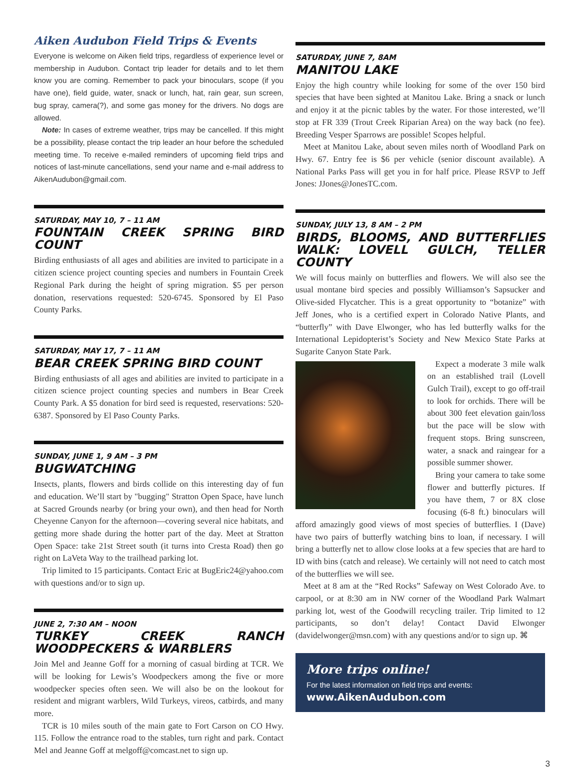Aiken Audubon Field Trips & Events
Everyone is welcome on Aiken field trips, regardless of experience level or membership in Audubon. Contact trip leader for details and to let them know you are coming. Remember to pack your binoculars, scope (if you have one), field guide, water, snack or lunch, hat, rain gear, sun screen, bug spray, camera(?), and some gas money for the drivers. No dogs are allowed.
Note: In cases of extreme weather, trips may be cancelled. If this might be a possibility, please contact the trip leader an hour before the scheduled meeting time. To receive e-mailed reminders of upcoming field trips and notices of last-minute cancellations, send your name and e-mail address to AikenAudubon@gmail.com.
SATURDAY, MAY 10, 7 – 11 AM
FOUNTAIN CREEK SPRING BIRD COUNT
Birding enthusiasts of all ages and abilities are invited to participate in a citizen science project counting species and numbers in Fountain Creek Regional Park during the height of spring migration. $5 per person donation, reservations requested: 520-6745. Sponsored by El Paso County Parks.
SATURDAY, MAY 17, 7 – 11 AM
BEAR CREEK SPRING BIRD COUNT
Birding enthusiasts of all ages and abilities are invited to participate in a citizen science project counting species and numbers in Bear Creek County Park. A $5 donation for bird seed is requested, reservations: 520-6387. Sponsored by El Paso County Parks.
SUNDAY, JUNE 1, 9 AM – 3 PM
BUGWATCHING
Insects, plants, flowers and birds collide on this interesting day of fun and education. We’ll start by "bugging" Stratton Open Space, have lunch at Sacred Grounds nearby (or bring your own), and then head for North Cheyenne Canyon for the afternoon—covering several nice habitats, and getting more shade during the hotter part of the day. Meet at Stratton Open Space: take 21st Street south (it turns into Cresta Road) then go right on LaVeta Way to the trailhead parking lot.
Trip limited to 15 participants. Contact Eric at BugEric24@yahoo.com with questions and/or to sign up.
JUNE 2, 7:30 AM – NOON
TURKEY CREEK RANCH WOODPECKERS & WARBLERS
Join Mel and Jeanne Goff for a morning of casual birding at TCR. We will be looking for Lewis’s Woodpeckers among the five or more woodpecker species often seen. We will also be on the lookout for resident and migrant warblers, Wild Turkeys, vireos, catbirds, and many more.
TCR is 10 miles south of the main gate to Fort Carson on CO Hwy. 115. Follow the entrance road to the stables, turn right and park. Contact Mel and Jeanne Goff at melgoff@comcast.net to sign up.
SATURDAY, JUNE 7, 8AM
MANITOU LAKE
Enjoy the high country while looking for some of the over 150 bird species that have been sighted at Manitou Lake. Bring a snack or lunch and enjoy it at the picnic tables by the water. For those interested, we’ll stop at FR 339 (Trout Creek Riparian Area) on the way back (no fee). Breeding Vesper Sparrows are possible! Scopes helpful.
Meet at Manitou Lake, about seven miles north of Woodland Park on Hwy. 67. Entry fee is $6 per vehicle (senior discount available). A National Parks Pass will get you in for half price. Please RSVP to Jeff Jones: JJones@JonesTC.com.
SUNDAY, JULY 13, 8 AM – 2 PM
BIRDS, BLOOMS, AND BUTTERFLIES WALK: LOVELL GULCH, TELLER COUNTY
We will focus mainly on butterflies and flowers. We will also see the usual montane bird species and possibly Williamson’s Sapsucker and Olive-sided Flycatcher. This is a great opportunity to “botanize” with Jeff Jones, who is a certified expert in Colorado Native Plants, and “butterfly” with Dave Elwonger, who has led butterfly walks for the International Lepidopterist’s Society and New Mexico State Parks at Sugarite Canyon State Park.
Expect a moderate 3 mile walk on an established trail (Lovell Gulch Trail), except to go off-trail to look for orchids. There will be about 300 feet elevation gain/loss but the pace will be slow with frequent stops. Bring sunscreen, water, a snack and raingear for a possible summer shower.
Bring your camera to take some flower and butterfly pictures. If you have them, 7 or 8X close focusing (6-8 ft.) binoculars will afford amazingly good views of most species of butterflies. I (Dave) have two pairs of butterfly watching bins to loan, if necessary. I will bring a butterfly net to allow close looks at a few species that are hard to ID with bins (catch and release). We certainly will not need to catch most of the butterflies we will see.
Meet at 8 am at the “Red Rocks” Safeway on West Colorado Ave. to carpool, or at 8:30 am in NW corner of the Woodland Park Walmart parking lot, west of the Goodwill recycling trailer. Trip limited to 12 participants, so don’t delay! Contact David Elwonger (davidelwonger@msn.com) with any questions and/or to sign up. ⌘
More trips online!
For the latest information on field trips and events:
www.AikenAudubon.com
3